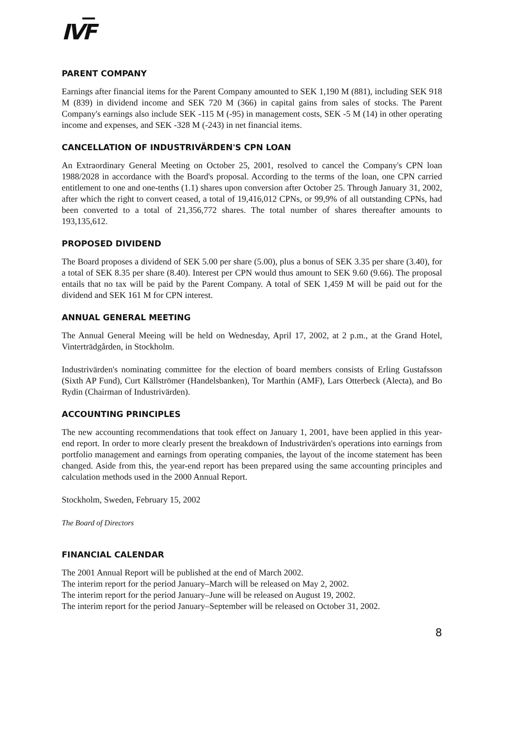IVF
PARENT COMPANY
Earnings after financial items for the Parent Company amounted to SEK 1,190 M (881), including SEK 918 M (839) in dividend income and SEK 720 M (366) in capital gains from sales of stocks. The Parent Company's earnings also include SEK -115 M (-95) in management costs, SEK -5 M (14) in other operating income and expenses, and SEK -328 M (-243) in net financial items.
CANCELLATION OF INDUSTRIVÄRDEN'S CPN LOAN
An Extraordinary General Meeting on October 25, 2001, resolved to cancel the Company's CPN loan 1988/2028 in accordance with the Board's proposal. According to the terms of the loan, one CPN carried entitlement to one and one-tenths (1.1) shares upon conversion after October 25. Through January 31, 2002, after which the right to convert ceased, a total of 19,416,012 CPNs, or 99,9% of all outstanding CPNs, had been converted to a total of 21,356,772 shares. The total number of shares thereafter amounts to 193,135,612.
PROPOSED DIVIDEND
The Board proposes a dividend of SEK 5.00 per share (5.00), plus a bonus of SEK 3.35 per share (3.40), for a total of SEK 8.35 per share (8.40). Interest per CPN would thus amount to SEK 9.60 (9.66). The proposal entails that no tax will be paid by the Parent Company. A total of SEK 1,459 M will be paid out for the dividend and SEK 161 M for CPN interest.
ANNUAL GENERAL MEETING
The Annual General Meeing will be held on Wednesday, April 17, 2002, at 2 p.m., at the Grand Hotel, Vinterträdgården, in Stockholm.
Industrivärden's nominating committee for the election of board members consists of Erling Gustafsson (Sixth AP Fund), Curt Källströmer (Handelsbanken), Tor Marthin (AMF), Lars Otterbeck (Alecta), and Bo Rydin (Chairman of Industrivärden).
ACCOUNTING PRINCIPLES
The new accounting recommendations that took effect on January 1, 2001, have been applied in this year-end report. In order to more clearly present the breakdown of Industrivärden's operations into earnings from portfolio management and earnings from operating companies, the layout of the income statement has been changed. Aside from this, the year-end report has been prepared using the same accounting principles and calculation methods used in the 2000 Annual Report.
Stockholm, Sweden, February 15, 2002
The Board of Directors
FINANCIAL CALENDAR
The 2001 Annual Report will be published at the end of March 2002.
The interim report for the period January–March will be released on May 2, 2002.
The interim report for the period January–June will be released on August 19, 2002.
The interim report for the period January–September will be released on October 31, 2002.
8